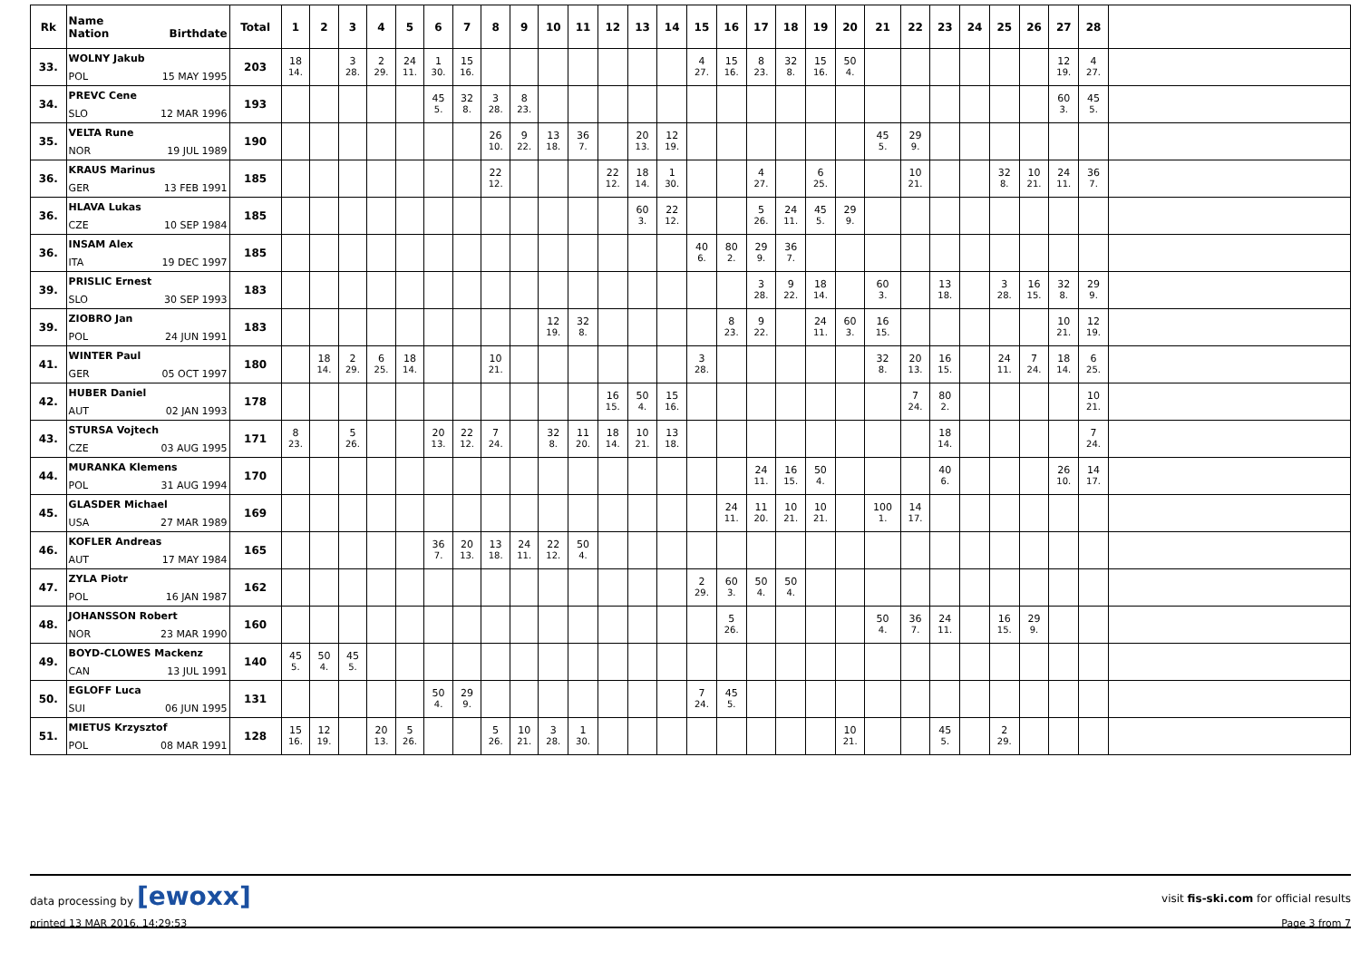| Rk | Name Nation Birthdate | Total | 1 | 2 | 3 | 4 | 5 | 6 | 7 | 8 | 9 | 10 | 11 | 12 | 13 | 14 | 15 | 16 | 17 | 18 | 19 | 20 | 21 | 22 | 23 | 24 | 25 | 26 | 27 | 28 | |
| --- | --- | --- | --- | --- | --- | --- | --- | --- | --- | --- | --- | --- | --- | --- | --- | --- | --- | --- | --- | --- | --- | --- | --- | --- | --- | --- | --- | --- | --- | --- | --- |
| 33. | WOLNY Jakub | 203 | 18 | | 3 | 2 | 24 | 1 | 15 | | | | | | | | 4 | 15 | 8 | 32 | 15 | 50 | | | | | | | 12 | 4 | |
| | POL 15 MAY 1995 | | 14. | | 28. | 29. | 11. | 30. | 16. | | | | | | | | 27. | 16. | 23. | 8. | 16. | 4. | | | | | | | 19. | 27. | |
| 34. | PREVC Cene | 193 | | | | | | 45 | 32 | 3 | 8 | | | | | | | | | | | | | | | | | | 60 | 45 | |
| | SLO 12 MAR 1996 | | | | | | | 5. | 8. | 28. | 23. | | | | | | | | | | | | | | | | | | 3. | 5. | |
| 35. | VELTA Rune | 190 | | | | | | | | 26 | 9 | 13 | 36 | | 20 | 12 | | | | | | | 45 | 29 | | | | | | | |
| | NOR 19 JUL 1989 | | | | | | | | | 10. | 22. | 18. | 7. | | 13. | 19. | | | | | | | 5. | 9. | | | | | | | |
| 36. | KRAUS Marinus | 185 | | | | | | | | 22 | | | | 22 | 18 | 1 | | | 4 | | 6 | | | 10 | | | 32 | 10 | 24 | 36 | |
| | GER 13 FEB 1991 | | | | | | | | | 12. | | | | 12. | 14. | 30. | | | 27. | | 25. | | | 21. | | | 8. | 21. | 11. | 7. | |
| 36. | HLAVA Lukas | 185 | | | | | | | | | | | | | 60 | 22 | | | 5 | 24 | 45 | 29 | | | | | | | | | |
| | CZE 10 SEP 1984 | | | | | | | | | | | | | | 3. | 12. | | | 26. | 11. | 5. | 9. | | | | | | | | | |
| 36. | INSAM Alex | 185 | | | | | | | | | | | | | | | 40 | 80 | 29 | 36 | | | | | | | | | | | |
| | ITA 19 DEC 1997 | | | | | | | | | | | | | | | | 6. | 2. | 9. | 7. | | | | | | | | | | | |
| 39. | PRISLIC Ernest | 183 | | | | | | | | | | | | | | | | | 3 | 9 | 18 | | 60 | | 13 | | 3 | 16 | 32 | 29 | |
| | SLO 30 SEP 1993 | | | | | | | | | | | | | | | | | | 28. | 22. | 14. | | 3. | | 18. | | 28. | 15. | 8. | 9. | |
| 39. | ZIOBRO Jan | 183 | | | | | | | | | | 12 | 32 | | | | | 8 | 9 | | 24 | 60 | 16 | | | | | | 10 | 12 | |
| | POL 24 JUN 1991 | | | | | | | | | | | 19. | 8. | | | | | 23. | 22. | | 11. | 3. | 15. | | | | | | 21. | 19. | |
| 41. | WINTER Paul | 180 | | 18 | 2 | 6 | 18 | | | 10 | | | | | | | 3 | | | | | | 32 | 20 | 16 | | 24 | 7 | 18 | 6 | |
| | GER 05 OCT 1997 | | | 14. | 29. | 25. | 14. | | | 21. | | | | | | | 28. | | | | | | 8. | 13. | 15. | | 11. | 24. | 14. | 25. | |
| 42. | HUBER Daniel | 178 | | | | | | | | | | | | 16 | 50 | 15 | | | | | | | | 7 | 80 | | | | | 10 | |
| | AUT 02 JAN 1993 | | | | | | | | | | | | | 15. | 4. | 16. | | | | | | | | 24. | 2. | | | | | 21. | |
| 43. | STURSA Vojtech | 171 | 8 | | 5 | | | 20 | 22 | 7 | | 32 | 11 | 18 | 10 | 13 | | | | | | | | | 18 | | | | | 7 | |
| | CZE 03 AUG 1995 | | 23. | | 26. | | | 13. | 12. | 24. | | 8. | 20. | 14. | 21. | 18. | | | | | | | | | 14. | | | | | 24. | |
| 44. | MURANKA Klemens | 170 | | | | | | | | | | | | | | | | | 24 | 16 | 50 | | | | 40 | | | | 26 | 14 | |
| | POL 31 AUG 1994 | | | | | | | | | | | | | | | | | | 11. | 15. | 4. | | | | 6. | | | | 10. | 17. | |
| 45. | GLASDER Michael | 169 | | | | | | | | | | | | | | | | 24 | 11 | 10 | 10 | | 100 | 14 | | | | | | | |
| | USA 27 MAR 1989 | | | | | | | | | | | | | | | | | 11. | 20. | 21. | 21. | | 1. | 17. | | | | | | | |
| 46. | KOFLER Andreas | 165 | | | | | | 36 | 20 | 13 | 24 | 22 | 50 | | | | | | | | | | | | | | | | | | |
| | AUT 17 MAY 1984 | | | | | | | 7. | 13. | 18. | 11. | 12. | 4. | | | | | | | | | | | | | | | | | | |
| 47. | ZYLA Piotr | 162 | | | | | | | | | | | | | | | 2 | 60 | 50 | 50 | | | | | | | | | | | |
| | POL 16 JAN 1987 | | | | | | | | | | | | | | | | 29. | 3. | 4. | 4. | | | | | | | | | | | |
| 48. | JOHANSSON Robert | 160 | | | | | | | | | | | | | | | | 5 | | | | | 50 | 36 | 24 | | 16 | 29 | | | |
| | NOR 23 MAR 1990 | | | | | | | | | | | | | | | | | 26. | | | | | 4. | 7. | 11. | | 15. | 9. | | | |
| 49. | BOYD-CLOWES Mackenz | 140 | 45 | 50 | 45 | | | | | | | | | | | | | | | | | | | | | | | | | | |
| | CAN 13 JUL 1991 | | 5. | 4. | 5. | | | | | | | | | | | | | | | | | | | | | | | | | | |
| 50. | EGLOFF Luca | 131 | | | | | | 50 | 29 | | | | | | | | 7 | 45 | | | | | | | | | | | | | |
| | SUI 06 JUN 1995 | | | | | | | 4. | 9. | | | | | | | | 24. | 5. | | | | | | | | | | | | | |
| 51. | MIETUS Krzysztof | 128 | 15 | 12 | | 20 | 5 | | | 5 | 10 | 3 | 1 | | | | | | | | | 10 | | | 45 | | 2 | | | | |
| | POL 08 MAR 1991 | | 16. | 19. | | 13. | 26. | | | 26. | 21. | 28. | 30. | | | | | | | | | 21. | | | 5. | | 29. | | | | |
data processing by [ewoxx]
visit fis-ski.com for official results
printed 13 MAR 2016, 14:29:53 Page 3 from 7